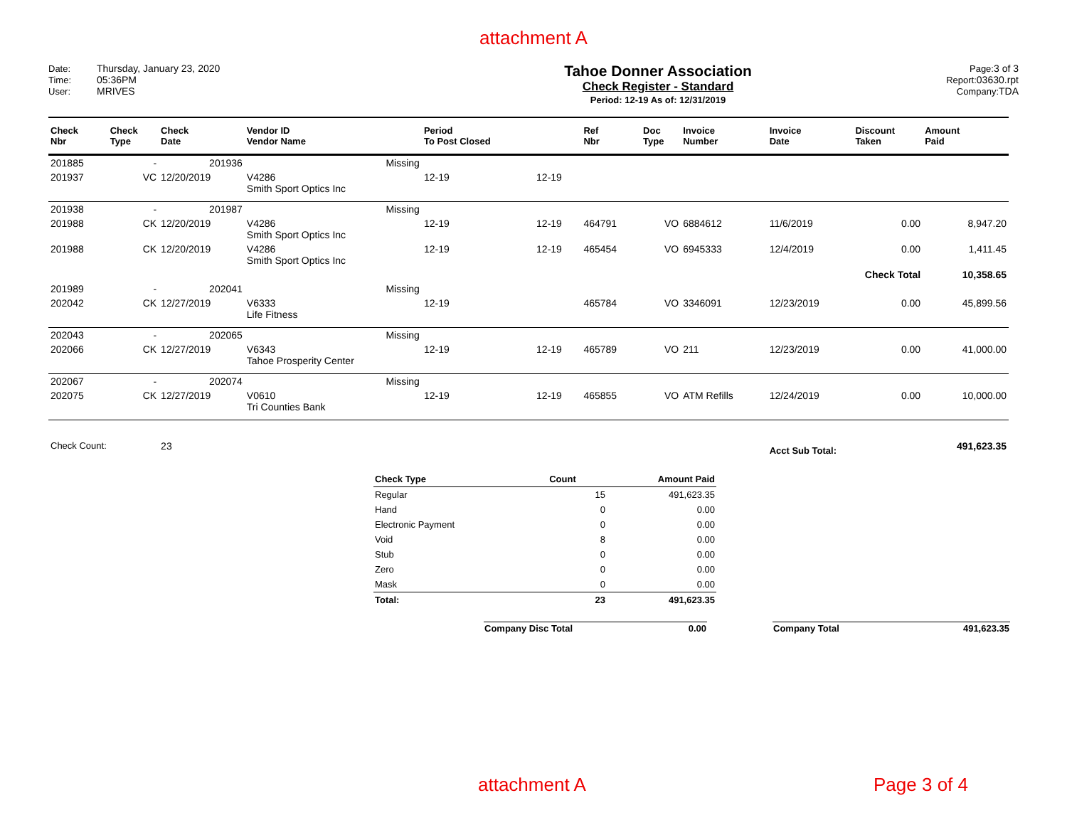attachment A
Date: Thursday, January 23, 2020
Time: 05:36PM
User: MRIVES
Tahoe Donner Association
Check Register - Standard
Period: 12-19 As of: 12/31/2019
Page: 3 of 3
Report: 03630.rpt
Company: TDA
| Check Nbr | Check Type | Check Date | Vendor ID Vendor Name | Period To Post Closed | | Ref Nbr | Doc Type | Invoice Number | Invoice Date | Discount Taken | Amount Paid |
| --- | --- | --- | --- | --- | --- | --- | --- | --- | --- | --- | --- |
| 201885 | - | 201936 | Missing | | | | | | | | |
| 201937 | VC | 12/20/2019 | V4286 Smith Sport Optics Inc | 12-19 | 12-19 | | | | | | |
| 201938 | - | 201987 | Missing | | | | | | | | |
| 201988 | CK | 12/20/2019 | V4286 Smith Sport Optics Inc | 12-19 | 12-19 | 464791 | VO | 6884612 | 11/6/2019 | 0.00 | 8,947.20 |
| 201988 | CK | 12/20/2019 | V4286 Smith Sport Optics Inc | 12-19 | 12-19 | 465454 | VO | 6945333 | 12/4/2019 | 0.00 | 1,411.45 |
| | | | | | | | | | Check Total | | 10,358.65 |
| 201989 | - | 202041 | Missing | | | | | | | | |
| 202042 | CK | 12/27/2019 | V6333 Life Fitness | 12-19 | | 465784 | VO | 3346091 | 12/23/2019 | 0.00 | 45,899.56 |
| 202043 | - | 202065 | Missing | | | | | | | | |
| 202066 | CK | 12/27/2019 | V6343 Tahoe Prosperity Center | 12-19 | 12-19 | 465789 | VO | 211 | 12/23/2019 | 0.00 | 41,000.00 |
| 202067 | - | 202074 | Missing | | | | | | | | |
| 202075 | CK | 12/27/2019 | V0610 Tri Counties Bank | 12-19 | 12-19 | 465855 | VO | ATM Refills | 12/24/2019 | 0.00 | 10,000.00 |
| Check Count: | | 23 | | | | | | | Acct Sub Total: | | 491,623.35 |
| Check Type | Count | Amount Paid |
| --- | --- | --- |
| Regular | 15 | 491,623.35 |
| Hand | 0 | 0.00 |
| Electronic Payment | 0 | 0.00 |
| Void | 8 | 0.00 |
| Stub | 0 | 0.00 |
| Zero | 0 | 0.00 |
| Mask | 0 | 0.00 |
| Total: | 23 | 491,623.35 |
| Company Disc Total | 0.00 | | Company Total | 491,623.35 |
attachment A Page 3 of 4